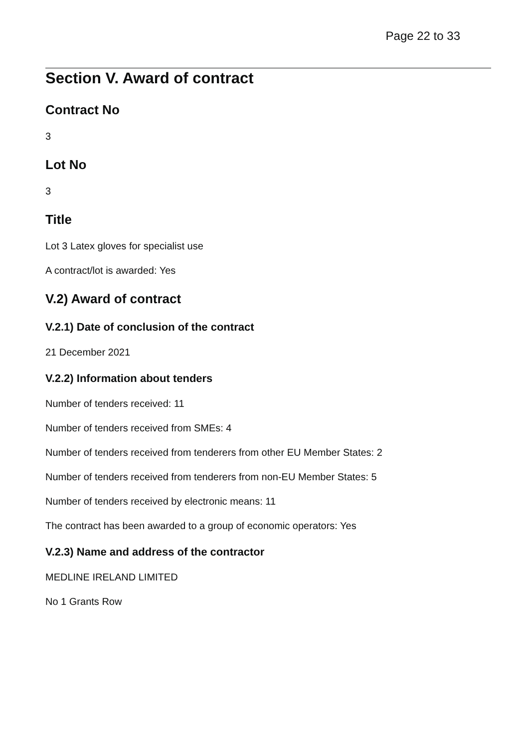Page 22 to 33
Section V. Award of contract
Contract No
3
Lot No
3
Title
Lot 3 Latex gloves for specialist use
A contract/lot is awarded: Yes
V.2) Award of contract
V.2.1) Date of conclusion of the contract
21 December 2021
V.2.2) Information about tenders
Number of tenders received: 11
Number of tenders received from SMEs: 4
Number of tenders received from tenderers from other EU Member States: 2
Number of tenders received from tenderers from non-EU Member States: 5
Number of tenders received by electronic means: 11
The contract has been awarded to a group of economic operators: Yes
V.2.3) Name and address of the contractor
MEDLINE IRELAND LIMITED
No 1 Grants Row